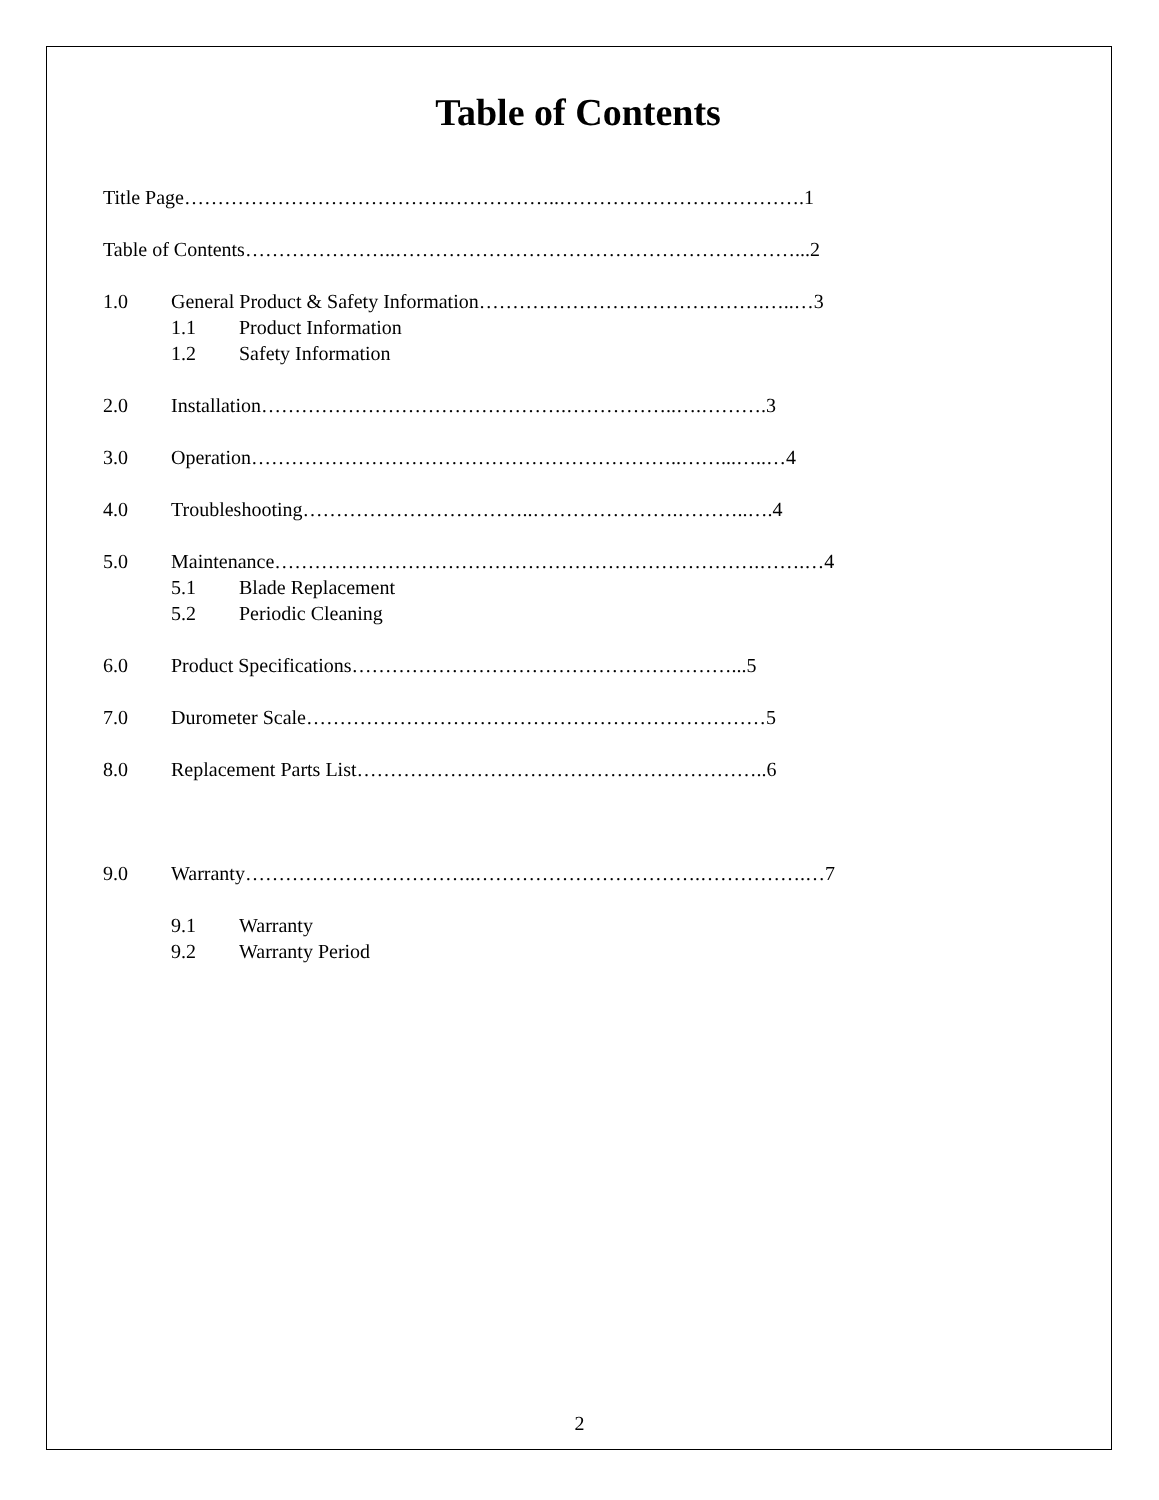Table of Contents
Title Page………………………………….……………..……………………………….1
Table of Contents…………………..……………………………………………………...2
1.0 General Product & Safety Information…………………………………….…..…3
1.1 Product Information
1.2 Safety Information
2.0 Installation……………………………………….……………..….……….3
3.0 Operation………………………………………………………..……...…..…4
4.0 Troubleshooting……………………………..………………….………..….4
5.0 Maintenance……………………………………………………………….…….…4
5.1 Blade Replacement
5.2 Periodic Cleaning
6.0 Product Specifications…………………………………………………...5
7.0 Durometer Scale……………………………………………………………5
8.0 Replacement Parts List……………………………………………………..6
9.0 Warranty……………………………..…………………………….…………….…7
9.1 Warranty
9.2 Warranty Period
2